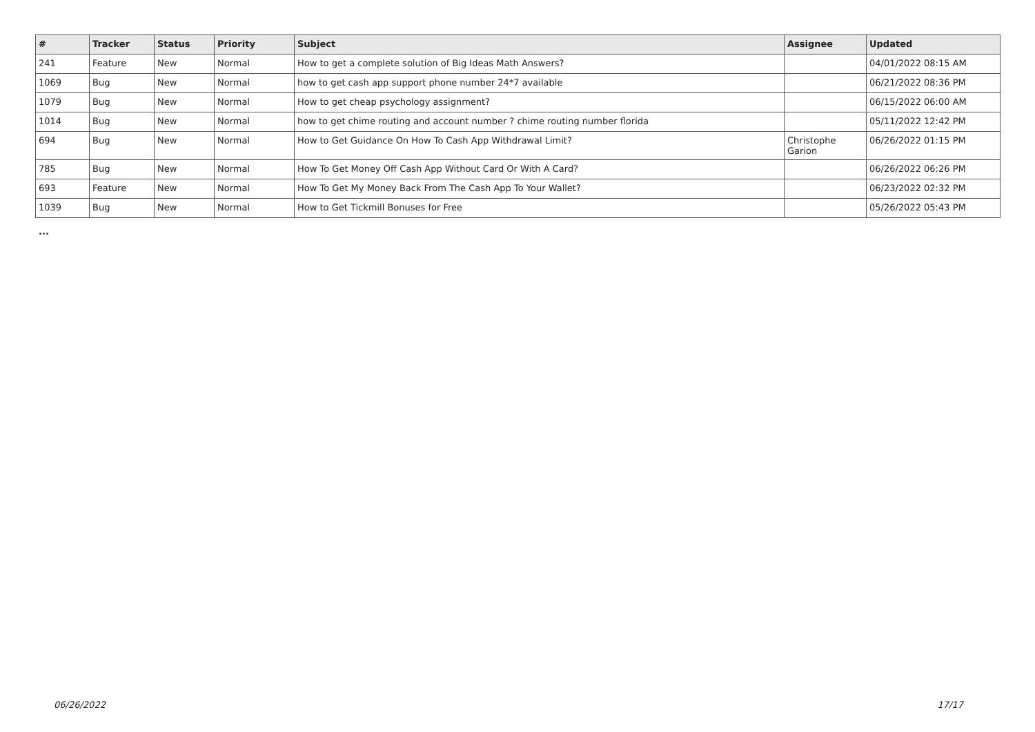| # | Tracker | Status | Priority | Subject | Assignee | Updated |
| --- | --- | --- | --- | --- | --- | --- |
| 241 | Feature | New | Normal | How to get a complete solution of Big Ideas Math Answers? | | 04/01/2022 08:15 AM |
| 1069 | Bug | New | Normal | how to get cash app support phone number 24*7 available | | 06/21/2022 08:36 PM |
| 1079 | Bug | New | Normal | How to get cheap psychology assignment? | | 06/15/2022 06:00 AM |
| 1014 | Bug | New | Normal | how to get chime routing and account number ? chime routing number florida | | 05/11/2022 12:42 PM |
| 694 | Bug | New | Normal | How to Get Guidance On How To Cash App Withdrawal Limit? | Christophe Garion | 06/26/2022 01:15 PM |
| 785 | Bug | New | Normal | How To Get Money Off Cash App Without Card Or With A Card? | | 06/26/2022 06:26 PM |
| 693 | Feature | New | Normal | How To Get My Money Back From The Cash App To Your Wallet? | | 06/23/2022 02:32 PM |
| 1039 | Bug | New | Normal | How to Get Tickmill Bonuses for Free | | 05/26/2022 05:43 PM |
...
06/26/2022 17/17